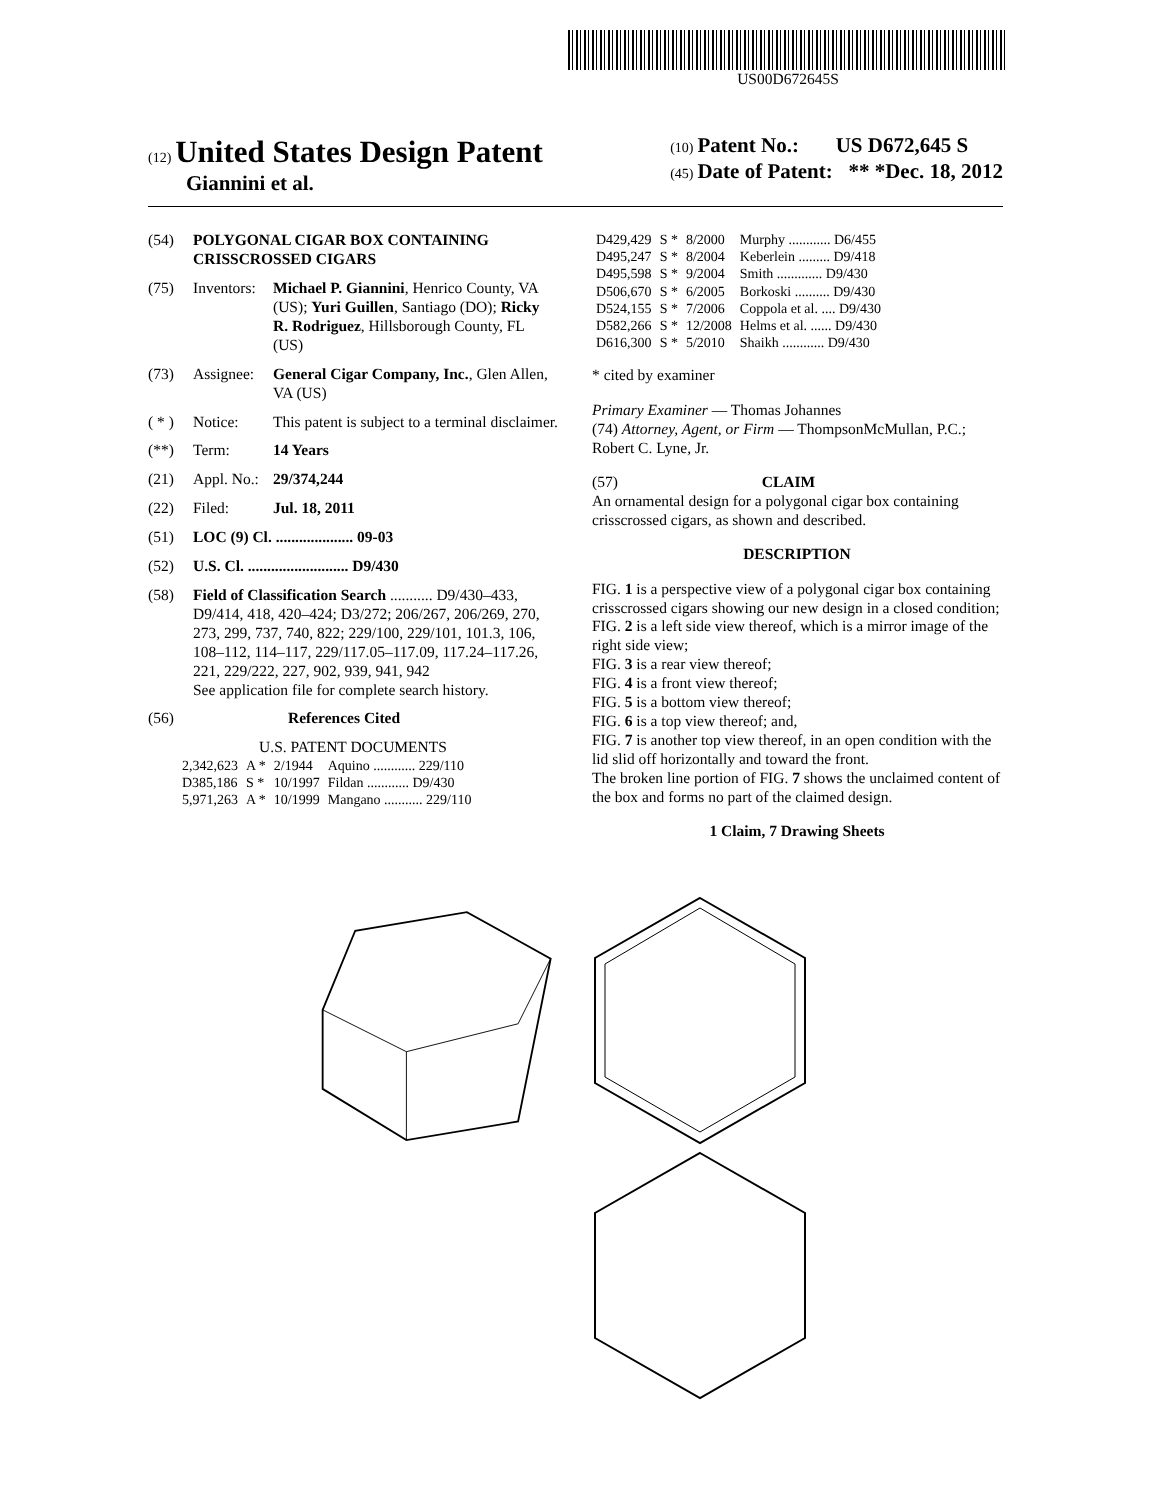US00D672645S
(12) United States Design Patent
Giannini et al.
(10) Patent No.: US D672,645 S
(45) Date of Patent: ** *Dec. 18, 2012
(54) POLYGONAL CIGAR BOX CONTAINING CRISSCROSSED CIGARS
(75) Inventors: Michael P. Giannini, Henrico County, VA (US); Yuri Guillen, Santiago (DO); Ricky R. Rodriguez, Hillsborough County, FL (US)
(73) Assignee: General Cigar Company, Inc., Glen Allen, VA (US)
( * ) Notice: This patent is subject to a terminal disclaimer.
(**) Term: 14 Years
(21) Appl. No.: 29/374,244
(22) Filed: Jul. 18, 2011
(51) LOC (9) Cl. .................... 09-03
(52) U.S. Cl. .......................... D9/430
(58) Field of Classification Search ........... D9/430–433, D9/414, 418, 420–424; D3/272; 206/267, 206/269, 270, 273, 299, 737, 740, 822; 229/100, 229/101, 101.3, 106, 108–112, 114–117, 229/117.05–117.09, 117.24–117.26, 221, 229/222, 227, 902, 939, 941, 942
See application file for complete search history.
(56) References Cited
U.S. PATENT DOCUMENTS
| 2,342,623 | A * | 2/1944 | Aquino ............ 229/110 |
| D385,186 | S * | 10/1997 | Fildan ............ D9/430 |
| 5,971,263 | A * | 10/1999 | Mangano ........... 229/110 |
| D429,429 | S * | 8/2000 | Murphy ............ D6/455 |
| D495,247 | S * | 8/2004 | Keberlein ......... D9/418 |
| D495,598 | S * | 9/2004 | Smith ............. D9/430 |
| D506,670 | S * | 6/2005 | Borkoski .......... D9/430 |
| D524,155 | S * | 7/2006 | Coppola et al. .... D9/430 |
| D582,266 | S * | 12/2008 | Helms et al. ...... D9/430 |
| D616,300 | S * | 5/2010 | Shaikh ............ D9/430 |
* cited by examiner
Primary Examiner — Thomas Johannes
(74) Attorney, Agent, or Firm — ThompsonMcMullan, P.C.; Robert C. Lyne, Jr.
(57) CLAIM
An ornamental design for a polygonal cigar box containing crisscrossed cigars, as shown and described.
DESCRIPTION
FIG. 1 is a perspective view of a polygonal cigar box containing crisscrossed cigars showing our new design in a closed condition;
FIG. 2 is a left side view thereof, which is a mirror image of the right side view;
FIG. 3 is a rear view thereof;
FIG. 4 is a front view thereof;
FIG. 5 is a bottom view thereof;
FIG. 6 is a top view thereof; and,
FIG. 7 is another top view thereof, in an open condition with the lid slid off horizontally and toward the front.
The broken line portion of FIG. 7 shows the unclaimed content of the box and forms no part of the claimed design.
1 Claim, 7 Drawing Sheets